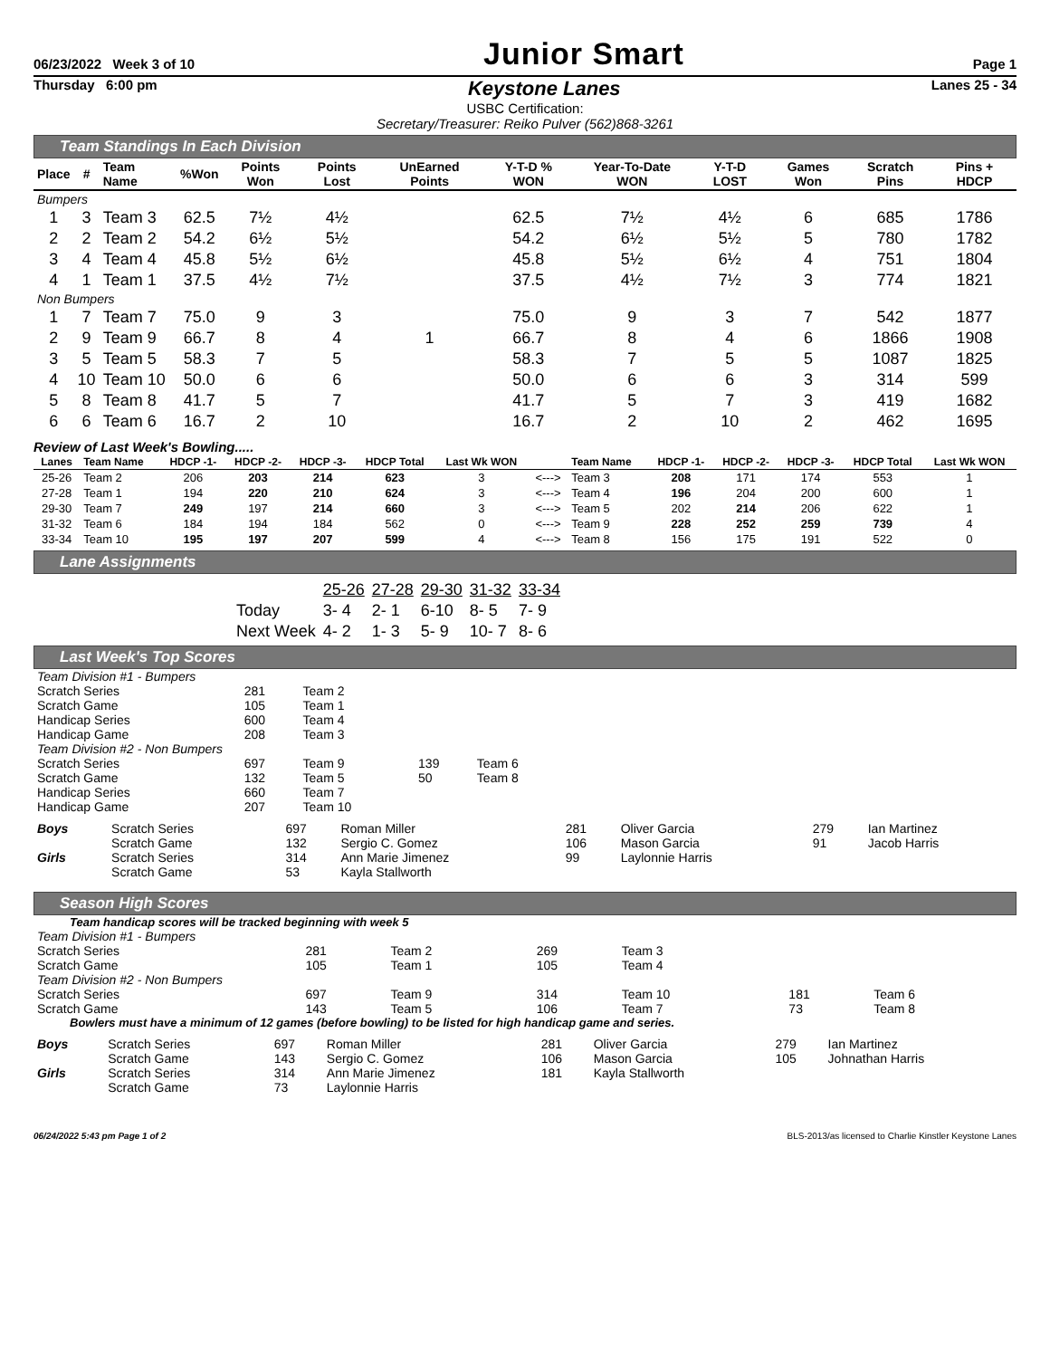06/23/2022 Week 3 of 10 Junior Smart Page 1
Thursday 6:00 pm Keystone Lanes Lanes 25 - 34
USBC Certification:
Secretary/Treasurer: Reiko Pulver (562)868-3261
Team Standings In Each Division
| Place | # | Team Name | %Won | Points Won | Points Lost | UnEarned Points | Y-T-D % WON | Year-To-Date WON | Y-T-D LOST | Games Won | Scratch Pins | Pins + HDCP |
| --- | --- | --- | --- | --- | --- | --- | --- | --- | --- | --- | --- | --- |
| Bumpers | | | | | | | | | | | | |
| 1 | 3 | Team 3 | 62.5 | 7½ | 4½ | | 62.5 | 7½ | 4½ | 6 | 685 | 1786 |
| 2 | 2 | Team 2 | 54.2 | 6½ | 5½ | | 54.2 | 6½ | 5½ | 5 | 780 | 1782 |
| 3 | 4 | Team 4 | 45.8 | 5½ | 6½ | | 45.8 | 5½ | 6½ | 4 | 751 | 1804 |
| 4 | 1 | Team 1 | 37.5 | 4½ | 7½ | | 37.5 | 4½ | 7½ | 3 | 774 | 1821 |
| Non Bumpers | | | | | | | | | | | | |
| 1 | 7 | Team 7 | 75.0 | 9 | 3 | | 75.0 | 9 | 3 | 7 | 542 | 1877 |
| 2 | 9 | Team 9 | 66.7 | 8 | 4 | 1 | 66.7 | 8 | 4 | 6 | 1866 | 1908 |
| 3 | 5 | Team 5 | 58.3 | 7 | 5 | | 58.3 | 7 | 5 | 5 | 1087 | 1825 |
| 4 | 10 | Team 10 | 50.0 | 6 | 6 | | 50.0 | 6 | 6 | 3 | 314 | 599 |
| 5 | 8 | Team 8 | 41.7 | 5 | 7 | | 41.7 | 5 | 7 | 3 | 419 | 1682 |
| 6 | 6 | Team 6 | 16.7 | 2 | 10 | | 16.7 | 2 | 10 | 2 | 462 | 1695 |
Review of Last Week's Bowling.....
| Lanes | Team Name | HDCP -1- | HDCP -2- | HDCP -3- | HDCP Total | Last Wk WON | | Team Name | HDCP -1- | HDCP -2- | HDCP -3- | HDCP Total | Last Wk WON |
| --- | --- | --- | --- | --- | --- | --- | --- | --- | --- | --- | --- | --- | --- |
| 25-26 | Team 2 | 206 | 203 | 214 | 623 | 3 | <---> | Team 3 | 208 | 171 | 174 | 553 | 1 |
| 27-28 | Team 1 | 194 | 220 | 210 | 624 | 3 | <---> | Team 4 | 196 | 204 | 200 | 600 | 1 |
| 29-30 | Team 7 | 249 | 197 | 214 | 660 | 3 | <---> | Team 5 | 202 | 214 | 206 | 622 | 1 |
| 31-32 | Team 6 | 184 | 194 | 184 | 562 | 0 | <---> | Team 9 | 228 | 252 | 259 | 739 | 4 |
| 33-34 | Team 10 | 195 | 197 | 207 | 599 | 4 | <---> | Team 8 | 156 | 175 | 191 | 522 | 0 |
Lane Assignments
| | 25-26 | 27-28 | 29-30 | 31-32 | 33-34 |
| Today | 3- 4 | 2- 1 | 6-10 | 8- 5 | 7- 9 |
| Next Week | 4- 2 | 1- 3 | 5- 9 | 10- 7 | 8- 6 |
Last Week's Top Scores
| Team Division #1 - Bumpers | | | | | |
| Scratch Series | 281 | Team 2 | | | |
| Scratch Game | 105 | Team 1 | | | |
| Handicap Series | 600 | Team 4 | | | |
| Handicap Game | 208 | Team 3 | | | |
| Team Division #2 - Non Bumpers | | | | | |
| Scratch Series | 697 | Team 9 | 139 | Team 6 | |
| Scratch Game | 132 | Team 5 | 50 | Team 8 | |
| Handicap Series | 660 | Team 7 | | | |
| Handicap Game | 207 | Team 10 | | | |
| Boys | Scratch Series | 697 | Roman Miller | 281 | Oliver Garcia | 279 | Ian Martinez |
| | Scratch Game | 132 | Sergio C. Gomez | 106 | Mason Garcia | 91 | Jacob Harris |
| Girls | Scratch Series | 314 | Ann Marie Jimenez | 99 | Laylonnie Harris | | |
| | Scratch Game | 53 | Kayla Stallworth | | | | |
Season High Scores
| Team handicap scores will be tracked beginning with week 5 | | | | | | |
| Team Division #1 - Bumpers | | | | | | |
| Scratch Series | 281 | Team 2 | 269 | Team 3 | | |
| Scratch Game | 105 | Team 1 | 105 | Team 4 | | |
| Team Division #2 - Non Bumpers | | | | | | |
| Scratch Series | 697 | Team 9 | 314 | Team 10 | 181 | Team 6 |
| Scratch Game | 143 | Team 5 | 106 | Team 7 | 73 | Team 8 |
| Bowlers must have a minimum of 12 games (before bowling) to be listed for high handicap game and series. | | | | | | |
| Boys | Scratch Series | 697 | Roman Miller | 281 | Oliver Garcia | 279 | Ian Martinez |
| | Scratch Game | 143 | Sergio C. Gomez | 106 | Mason Garcia | 105 | Johnathan Harris |
| Girls | Scratch Series | 314 | Ann Marie Jimenez | 181 | Kayla Stallworth | | |
| | Scratch Game | 73 | Laylonnie Harris | | | | |
06/24/2022 5:43 pm Page 1 of 2 BLS-2013/as licensed to Charlie Kinstler Keystone Lanes